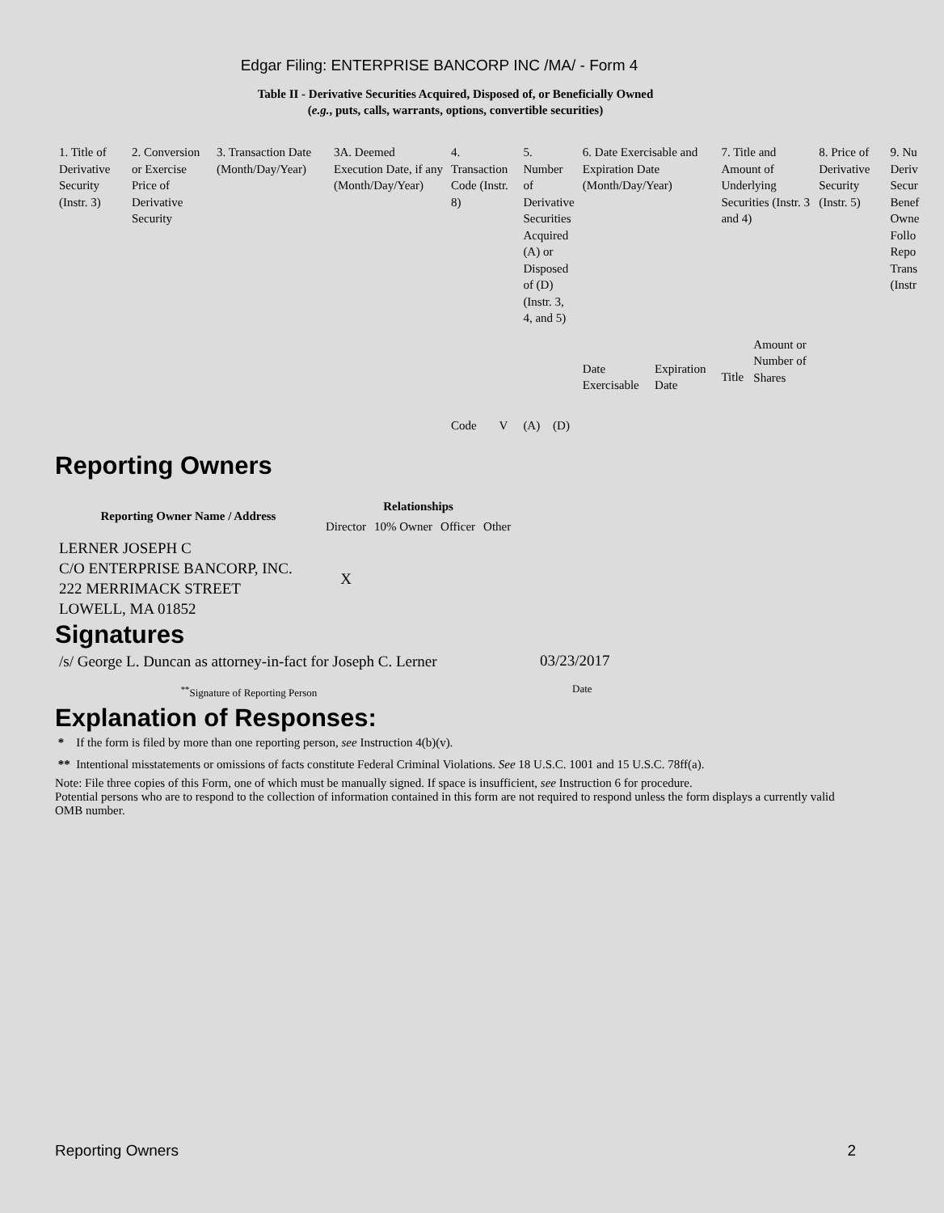Edgar Filing: ENTERPRISE BANCORP INC /MA/ - Form 4
Table II - Derivative Securities Acquired, Disposed of, or Beneficially Owned
(e.g., puts, calls, warrants, options, convertible securities)
| 1. Title of Derivative Security (Instr. 3) | 2. Conversion or Exercise Price of Derivative Security | 3. Transaction Date (Month/Day/Year) | 3A. Deemed Execution Date, if any (Month/Day/Year) | 4. Transaction Code (Instr. 8) | | 5. Number of Derivative Securities Acquired (A) or Disposed of (D) (Instr. 3, 4, and 5) | | 6. Date Exercisable and Expiration Date (Month/Day/Year) | | 7. Title and Amount of Underlying Securities (Instr. 3 and 4) | | 8. Price of Derivative Security (Instr. 5) | 9. Nu Deriv Secur Benef Owne Follo Repo Trans (Instr |
| --- | --- | --- | --- | --- | --- | --- | --- | --- | --- | --- | --- | --- | --- |
| | | | | Code | V | (A) | (D) | Date Exercisable | Expiration Date | Title | Amount or Number of Shares | | |
Reporting Owners
| Reporting Owner Name / Address | Relationships | | | |
| --- | --- | --- | --- | --- |
| | Director | 10% Owner | Officer | Other |
| LERNER JOSEPH C C/O ENTERPRISE BANCORP, INC. 222 MERRIMACK STREET LOWELL, MA 01852 | X | | | |
Signatures
| /s/ George L. Duncan as attorney-in-fact for Joseph C. Lerner | 03/23/2017 |
| <sup>**</sup> Signature of Reporting Person | Date |
Explanation of Responses:
* If the form is filed by more than one reporting person, see Instruction 4(b)(v).
** Intentional misstatements or omissions of facts constitute Federal Criminal Violations. See 18 U.S.C. 1001 and 15 U.S.C. 78ff(a).
Note: File three copies of this Form, one of which must be manually signed. If space is insufficient, see Instruction 6 for procedure.
Potential persons who are to respond to the collection of information contained in this form are not required to respond unless the form displays a currently valid OMB number.
Reporting Owners 2